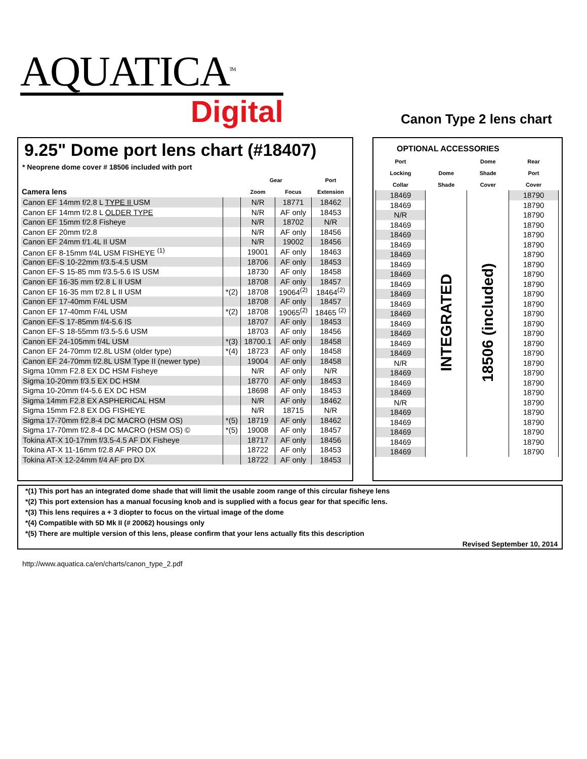AQUATICA<sup>TM.</sup>
Digital
Canon Type 2 lens chart
9.25" Dome port lens chart (#18407)
* Neoprene dome cover # 18506 included with port
| | | Gear | | Port |
| --- | --- | --- | --- | --- |
| Camera lens | | Zoom | Focus | Extension |
| Canon EF 14mm f/2.8 L TYPE II USM | | N/R | 18771 | 18462 |
| Canon EF 14mm f/2.8 L OLDER TYPE | | N/R | AF only | 18453 |
| Canon EF 15mm f/2.8 Fisheye | | N/R | 18702 | N/R |
| Canon EF 20mm f/2.8 | | N/R | AF only | 18456 |
| Canon EF 24mm f/1.4L II USM | | N/R | 19002 | 18456 |
| Canon EF 8-15mm f/4L USM FISHEYE <sup>(1)</sup> | | 19001 | AF only | 18463 |
| Canon EF-S 10-22mm f/3.5-4.5 USM | | 18706 | AF only | 18453 |
| Canon EF-S 15-85 mm f/3.5-5.6 IS USM | | 18730 | AF only | 18458 |
| Canon EF 16-35 mm f/2.8 L II USM | | 18708 | AF only | 18457 |
| Canon EF 16-35 mm f/2.8 L II USM | *(2) | 18708 | 19064<sup>(2)</sup> | 18464<sup>(2)</sup> |
| Canon EF 17-40mm F/4L USM | | 18708 | AF only | 18457 |
| Canon EF 17-40mm F/4L USM | *(2) | 18708 | 19065<sup>(2)</sup> | 18465 <sup>(2)</sup> |
| Canon EF-S 17-85mm f/4-5.6 IS | | 18707 | AF only | 18453 |
| Canon EF-S 18-55mm f/3.5-5.6 USM | | 18703 | AF only | 18456 |
| Canon EF 24-105mm f/4L USM | *(3) | 18700.1 | AF only | 18458 |
| Canon EF 24-70mm f/2.8L USM (older type) | *(4) | 18723 | AF only | 18458 |
| Canon EF 24-70mm f/2.8L USM Type II (newer type) | | 19004 | AF only | 18458 |
| Sigma 10mm F2.8 EX DC HSM Fisheye | | N/R | AF only | N/R |
| Sigma 10-20mm f/3.5 EX DC HSM | | 18770 | AF only | 18453 |
| Sigma 10-20mm f/4-5.6 EX DC HSM | | 18698 | AF only | 18453 |
| Sigma 14mm F2.8 EX ASPHERICAL HSM | | N/R | AF only | 18462 |
| Sigma 15mm F2.8 EX DG FISHEYE | | N/R | 18715 | N/R |
| Sigma 17-70mm f/2.8-4 DC MACRO (HSM OS) | *(5) | 18719 | AF only | 18462 |
| Sigma 17-70mm f/2.8-4 DC MACRO (HSM OS) © | *(5) | 19008 | AF only | 18457 |
| Tokina AT-X 10-17mm f/3.5-4.5 AF DX Fisheye | | 18717 | AF only | 18456 |
| Tokina AT-X 11-16mm f/2.8 AF PRO DX | | 18722 | AF only | 18453 |
| Tokina AT-X 12-24mm f/4 AF pro DX | | 18722 | AF only | 18453 |
OPTIONAL ACCESSORIES
| Port | | Dome | Rear |
| --- | --- | --- | --- |
| Locking | Dome | Shade | Port |
| Collar | Shade | Cover | Cover |
| 18469 | INTEGRATED | 18506 (included) | 18790 |
| 18469 | | | 18790 |
| N/R | | | 18790 |
| 18469 | | | 18790 |
| 18469 | | | 18790 |
| 18469 | | | 18790 |
| 18469 | | | 18790 |
| 18469 | | | 18790 |
| 18469 | | | 18790 |
| 18469 | | | 18790 |
| 18469 | | | 18790 |
| 18469 | | | 18790 |
| 18469 | | | 18790 |
| 18469 | | | 18790 |
| 18469 | | | 18790 |
| 18469 | | | 18790 |
| 18469 | | | 18790 |
| N/R | | | 18790 |
| 18469 | | | 18790 |
| 18469 | | | 18790 |
| 18469 | | | 18790 |
| N/R | | | 18790 |
| 18469 | | | 18790 |
| 18469 | | | 18790 |
| 18469 | | | 18790 |
| 18469 | | | 18790 |
| 18469 | | | 18790 |
*(1) This port has an integrated dome shade that will limit the usable zoom range of this circular fisheye lens
*(2) This port extension has a manual focusing knob and is supplied with a focus gear for that specific lens.
*(3) This lens requires a + 3 diopter to focus on the virtual image of the dome
*(4) Compatible with 5D Mk II (# 20062) housings only
*(5) There are multiple version of this lens, please confirm that your lens actually fits this description
Revised September 10, 2014
http://www.aquatica.ca/en/charts/canon_type_2.pdf